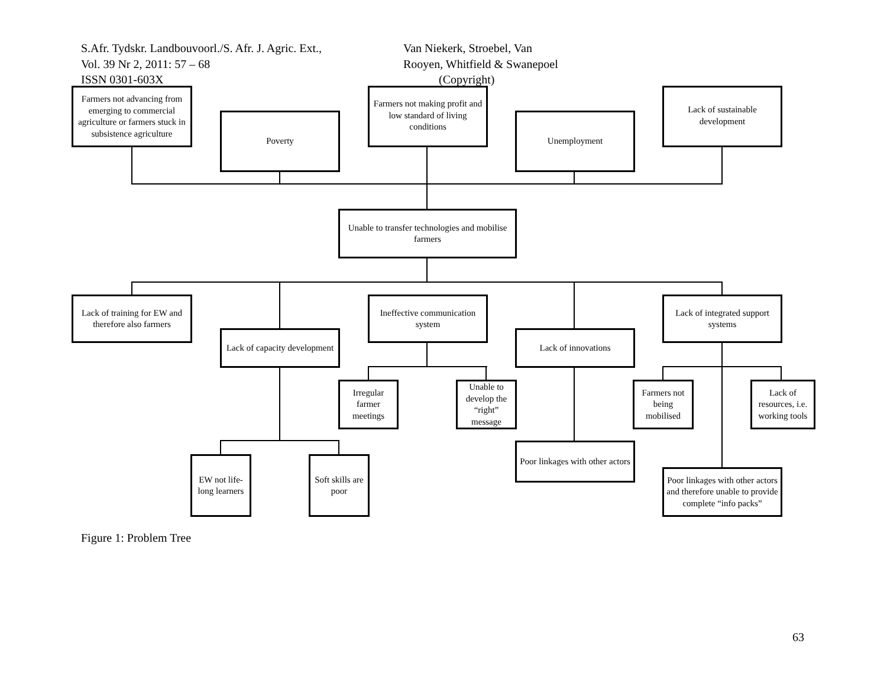S.Afr. Tydskr. Landbouvoorl./S. Afr. J. Agric. Ext.,
Vol. 39 Nr 2, 2011: 57 – 68
ISSN 0301-603X
Van Niekerk, Stroebel, Van
Rooyen, Whitfield & Swanepoel
(Copyright)
Farmers not advancing from emerging to commercial agriculture or farmers stuck in subsistence agriculture
Poverty
Farmers not making profit and low standard of living conditions
Unemployment
Lack of sustainable development
Unable to transfer technologies and mobilise farmers
Lack of training for EW and therefore also farmers
Ineffective communication system
Lack of integrated support systems
Lack of capacity development
Lack of innovations
Irregular farmer meetings
Unable to develop the “right” message
Farmers not being mobilised
Lack of resources, i.e. working tools
Poor linkages with other actors
EW not life-long learners
Soft skills are poor
Poor linkages with other actors and therefore unable to provide complete “info packs”
Figure 1: Problem Tree
63